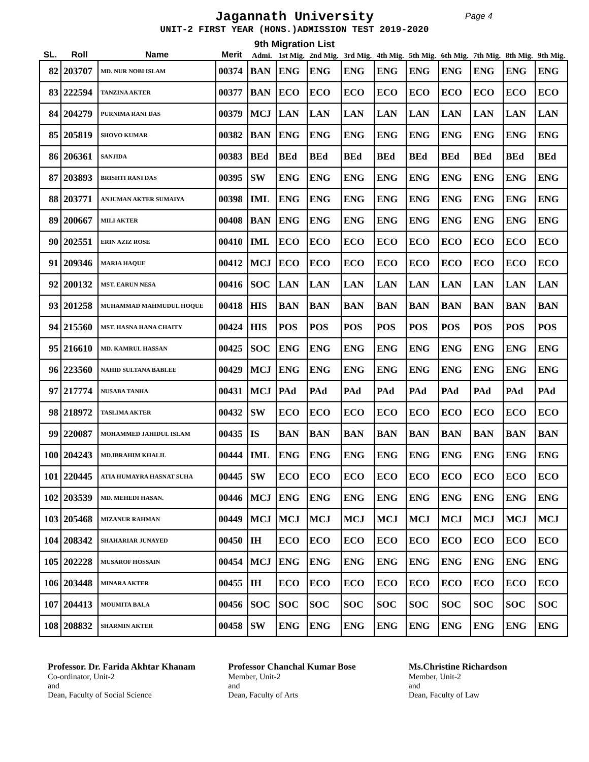Jagannath University Page 4
UNIT-2 FIRST YEAR (HONS.)ADMISSION TEST 2019-2020
9th Migration List
| SL. | Roll | Name | Merit | Admi. | 1st Mig. | 2nd Mig. | 3rd Mig. | 4th Mig. | 5th Mig. | 6th Mig. | 7th Mig. | 8th Mig. | 9th Mig. |
| --- | --- | --- | --- | --- | --- | --- | --- | --- | --- | --- | --- | --- | --- |
| 82 | 203707 | MD. NUR NOBI ISLAM | 00374 | BAN | ENG | ENG | ENG | ENG | ENG | ENG | ENG | ENG | ENG |
| 83 | 222594 | TANZINA AKTER | 00377 | BAN | ECO | ECO | ECO | ECO | ECO | ECO | ECO | ECO | ECO |
| 84 | 204279 | PURNIMA RANI DAS | 00379 | MCJ | LAN | LAN | LAN | LAN | LAN | LAN | LAN | LAN | LAN |
| 85 | 205819 | SHOVO KUMAR | 00382 | BAN | ENG | ENG | ENG | ENG | ENG | ENG | ENG | ENG | ENG |
| 86 | 206361 | SANJIDA | 00383 | BEd | BEd | BEd | BEd | BEd | BEd | BEd | BEd | BEd | BEd |
| 87 | 203893 | BRISHTI RANI DAS | 00395 | SW | ENG | ENG | ENG | ENG | ENG | ENG | ENG | ENG | ENG |
| 88 | 203771 | ANJUMAN AKTER SUMAIYA | 00398 | IML | ENG | ENG | ENG | ENG | ENG | ENG | ENG | ENG | ENG |
| 89 | 200667 | MILI AKTER | 00408 | BAN | ENG | ENG | ENG | ENG | ENG | ENG | ENG | ENG | ENG |
| 90 | 202551 | ERIN AZIZ ROSE | 00410 | IML | ECO | ECO | ECO | ECO | ECO | ECO | ECO | ECO | ECO |
| 91 | 209346 | MARIA HAQUE | 00412 | MCJ | ECO | ECO | ECO | ECO | ECO | ECO | ECO | ECO | ECO |
| 92 | 200132 | MST. EARUN NESA | 00416 | SOC | LAN | LAN | LAN | LAN | LAN | LAN | LAN | LAN | LAN |
| 93 | 201258 | MUHAMMAD MAHMUDUL HOQUE | 00418 | HIS | BAN | BAN | BAN | BAN | BAN | BAN | BAN | BAN | BAN |
| 94 | 215560 | MST. HASNA HANA CHAITY | 00424 | HIS | POS | POS | POS | POS | POS | POS | POS | POS | POS |
| 95 | 216610 | MD. KAMRUL HASSAN | 00425 | SOC | ENG | ENG | ENG | ENG | ENG | ENG | ENG | ENG | ENG |
| 96 | 223560 | NAHID SULTANA BABLEE | 00429 | MCJ | ENG | ENG | ENG | ENG | ENG | ENG | ENG | ENG | ENG |
| 97 | 217774 | NUSABA TANHA | 00431 | MCJ | PAd | PAd | PAd | PAd | PAd | PAd | PAd | PAd | PAd |
| 98 | 218972 | TASLIMA AKTER | 00432 | SW | ECO | ECO | ECO | ECO | ECO | ECO | ECO | ECO | ECO |
| 99 | 220087 | MOHAMMED JAHIDUL ISLAM | 00435 | IS | BAN | BAN | BAN | BAN | BAN | BAN | BAN | BAN | BAN |
| 100 | 204243 | MD.IBRAHIM KHALIL | 00444 | IML | ENG | ENG | ENG | ENG | ENG | ENG | ENG | ENG | ENG |
| 101 | 220445 | ATIA HUMAYRA HASNAT SUHA | 00445 | SW | ECO | ECO | ECO | ECO | ECO | ECO | ECO | ECO | ECO |
| 102 | 203539 | MD. MEHEDI HASAN. | 00446 | MCJ | ENG | ENG | ENG | ENG | ENG | ENG | ENG | ENG | ENG |
| 103 | 205468 | MIZANUR RAHMAN | 00449 | MCJ | MCJ | MCJ | MCJ | MCJ | MCJ | MCJ | MCJ | MCJ | MCJ |
| 104 | 208342 | SHAHARIAR JUNAYED | 00450 | IH | ECO | ECO | ECO | ECO | ECO | ECO | ECO | ECO | ECO |
| 105 | 202228 | MUSAROF HOSSAIN | 00454 | MCJ | ENG | ENG | ENG | ENG | ENG | ENG | ENG | ENG | ENG |
| 106 | 203448 | MINARA AKTER | 00455 | IH | ECO | ECO | ECO | ECO | ECO | ECO | ECO | ECO | ECO |
| 107 | 204413 | MOUMITA BALA | 00456 | SOC | SOC | SOC | SOC | SOC | SOC | SOC | SOC | SOC | SOC |
| 108 | 208832 | SHARMIN AKTER | 00458 | SW | ENG | ENG | ENG | ENG | ENG | ENG | ENG | ENG | ENG |
Professor. Dr. Farida Akhtar Khanam
Co-ordinator, Unit-2
and
Dean, Faculty of Social Science
Professor Chanchal Kumar Bose
Member, Unit-2
and
Dean, Faculty of Arts
Ms.Christine Richardson
Member, Unit-2
and
Dean, Faculty of Law